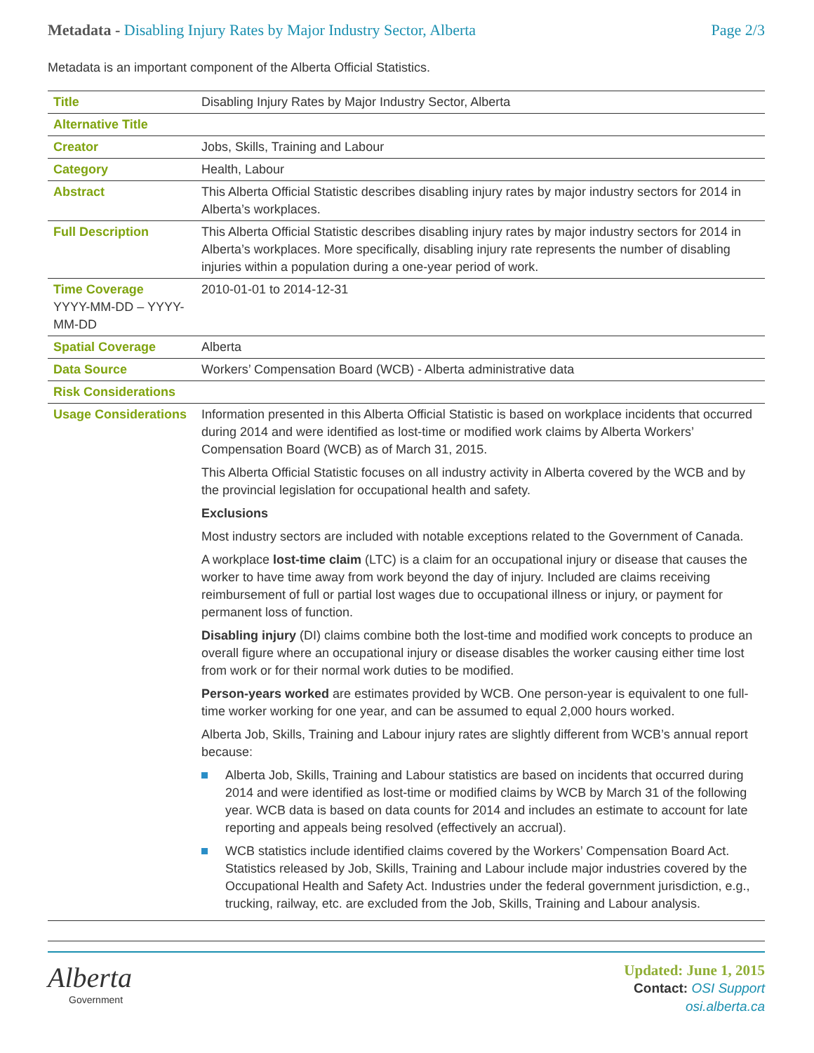Metadata - Disabling Injury Rates by Major Industry Sector, Alberta
Page 2/3
Metadata is an important component of the Alberta Official Statistics.
| Title | Disabling Injury Rates by Major Industry Sector, Alberta |
| Alternative Title | |
| Creator | Jobs, Skills, Training and Labour |
| Category | Health, Labour |
| Abstract | This Alberta Official Statistic describes disabling injury rates by major industry sectors for 2014 in Alberta’s workplaces. |
| Full Description | This Alberta Official Statistic describes disabling injury rates by major industry sectors for 2014 in Alberta’s workplaces. More specifically, disabling injury rate represents the number of disabling injuries within a population during a one-year period of work. |
| Time Coverage YYYY-MM-DD – YYYY-MM-DD | 2010-01-01 to 2014-12-31 |
| Spatial Coverage | Alberta |
| Data Source | Workers’ Compensation Board (WCB) - Alberta administrative data |
| Risk Considerations | |
| Usage Considerations | Information presented in this Alberta Official Statistic is based on workplace incidents that occurred during 2014 and were identified as lost-time or modified work claims by Alberta Workers’ Compensation Board (WCB) as of March 31, 2015. This Alberta Official Statistic focuses on all industry activity in Alberta covered by the WCB and by the provincial legislation for occupational health and safety. Exclusions Most industry sectors are included with notable exceptions related to the Government of Canada. A workplace lost-time claim (LTC) is a claim for an occupational injury or disease that causes the worker to have time away from work beyond the day of injury. Included are claims receiving reimbursement of full or partial lost wages due to occupational illness or injury, or payment for permanent loss of function. Disabling injury (DI) claims combine both the lost-time and modified work concepts to produce an overall figure where an occupational injury or disease disables the worker causing either time lost from work or for their normal work duties to be modified. Person-years worked are estimates provided by WCB. One person-year is equivalent to one full-time worker working for one year, and can be assumed to equal 2,000 hours worked. Alberta Job, Skills, Training and Labour injury rates are slightly different from WCB’s annual report because: Alberta Job, Skills, Training and Labour statistics are based on incidents that occurred during 2014 and were identified as lost-time or modified claims by WCB by March 31 of the following year. WCB data is based on data counts for 2014 and includes an estimate to account for late reporting and appeals being resolved (effectively an accrual). WCB statistics include identified claims covered by the Workers’ Compensation Board Act. Statistics released by Job, Skills, Training and Labour include major industries covered by the Occupational Health and Safety Act. Industries under the federal government jurisdiction, e.g., trucking, railway, etc. are excluded from the Job, Skills, Training and Labour analysis. |
Alberta
Government
Updated: June 1, 2015
Contact: OSI Support
osi.alberta.ca